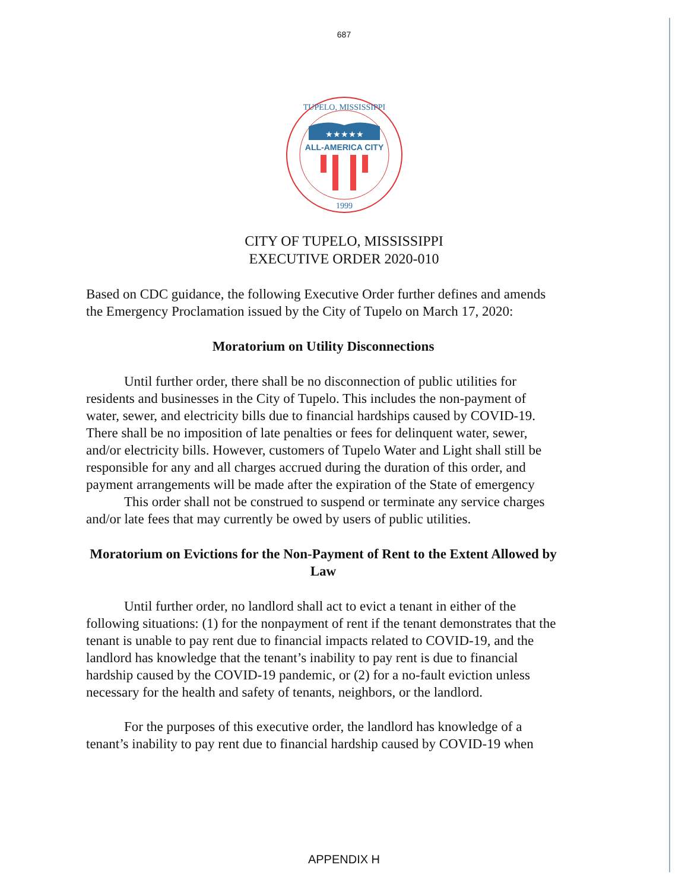687
★★★★★
ALL-AMERICA CITY
1999
TUPELO, MISSISSIPPI
CITY OF TUPELO, MISSISSIPPI
EXECUTIVE ORDER 2020-010
Based on CDC guidance, the following Executive Order further defines and amends the Emergency Proclamation issued by the City of Tupelo on March 17, 2020:
Moratorium on Utility Disconnections
Until further order, there shall be no disconnection of public utilities for residents and businesses in the City of Tupelo. This includes the non-payment of water, sewer, and electricity bills due to financial hardships caused by COVID-19. There shall be no imposition of late penalties or fees for delinquent water, sewer, and/or electricity bills. However, customers of Tupelo Water and Light shall still be responsible for any and all charges accrued during the duration of this order, and payment arrangements will be made after the expiration of the State of emergency
This order shall not be construed to suspend or terminate any service charges and/or late fees that may currently be owed by users of public utilities.
Moratorium on Evictions for the Non-Payment of Rent to the Extent Allowed by Law
Until further order, no landlord shall act to evict a tenant in either of the following situations: (1) for the nonpayment of rent if the tenant demonstrates that the tenant is unable to pay rent due to financial impacts related to COVID-19, and the landlord has knowledge that the tenant’s inability to pay rent is due to financial hardship caused by the COVID-19 pandemic, or (2) for a no-fault eviction unless necessary for the health and safety of tenants, neighbors, or the landlord.
For the purposes of this executive order, the landlord has knowledge of a tenant’s inability to pay rent due to financial hardship caused by COVID-19 when
APPENDIX H